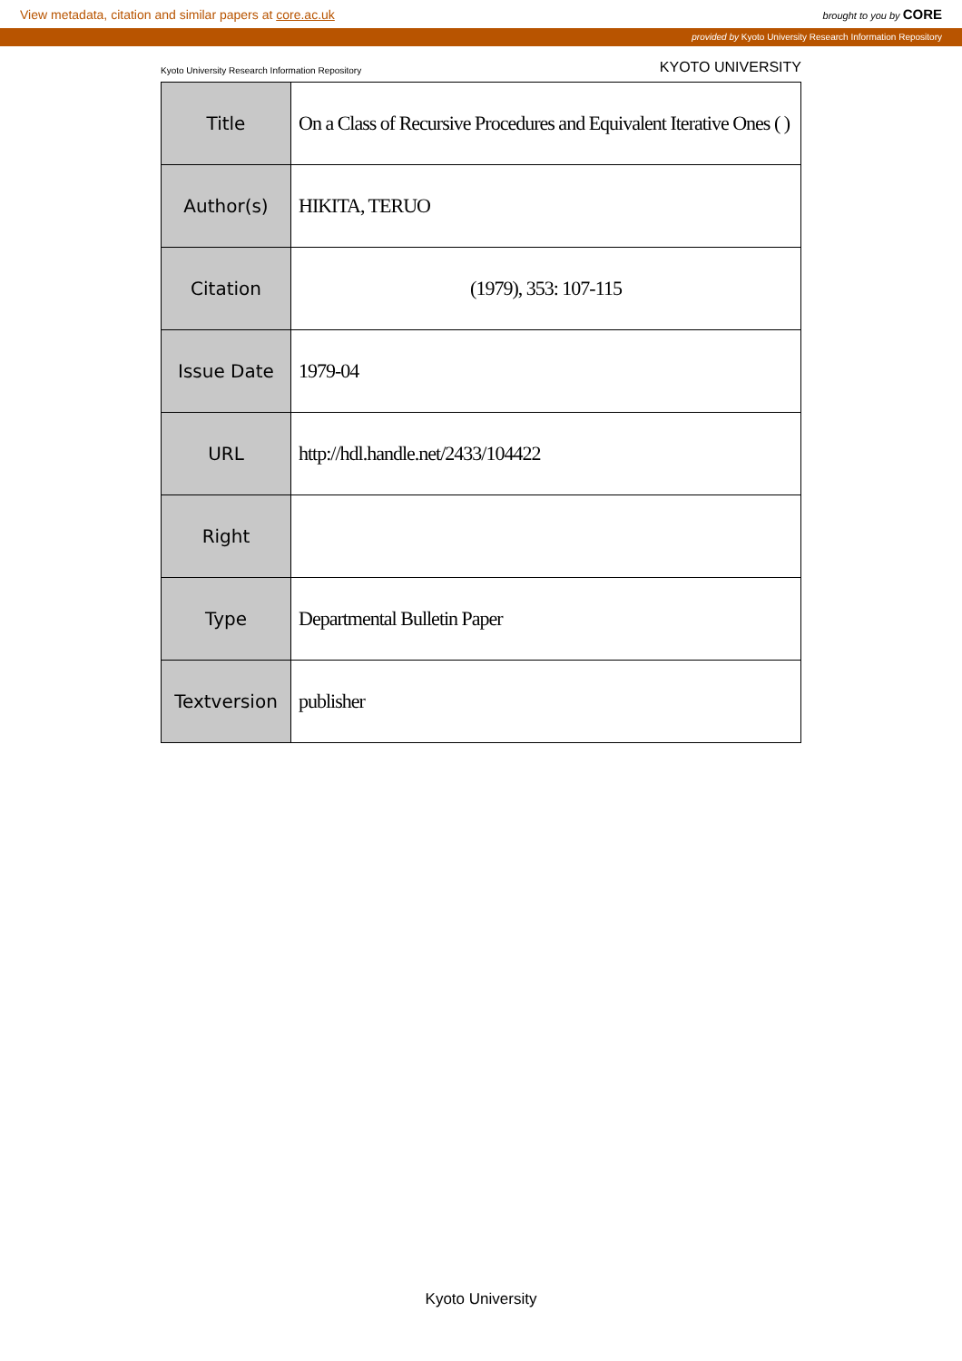View metadata, citation and similar papers at core.ac.uk brought to you by CORE
provided by Kyoto University Research Information Repository
Kyoto University Research Information Repository KYOTO UNIVERSITY
| Title | On a Class of Recursive Procedures and Equivalent Iterative Ones ( ) |
| Author(s) | HIKITA, TERUO |
| Citation | (1979), 353: 107-115 |
| Issue Date | 1979-04 |
| URL | http://hdl.handle.net/2433/104422 |
| Right | |
| Type | Departmental Bulletin Paper |
| Textversion | publisher |
Kyoto University